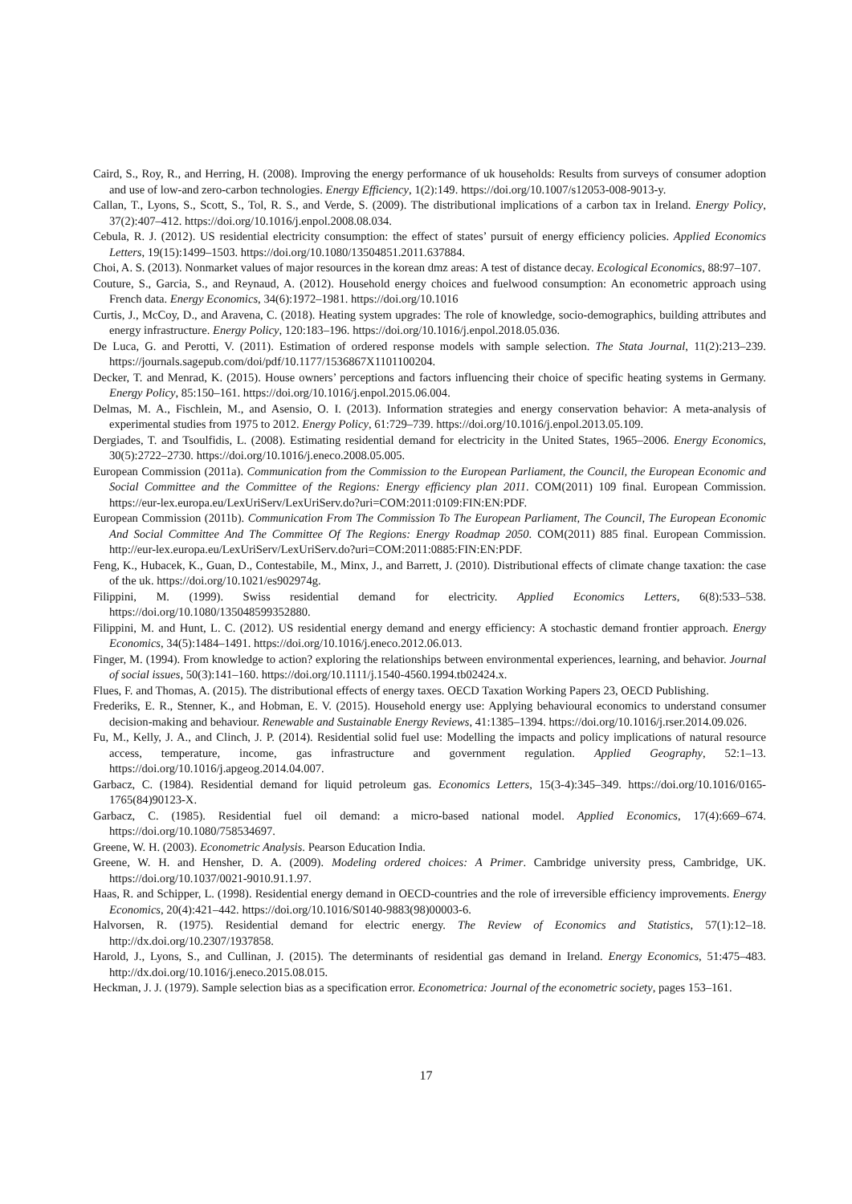Caird, S., Roy, R., and Herring, H. (2008). Improving the energy performance of uk households: Results from surveys of consumer adoption and use of low-and zero-carbon technologies. Energy Efficiency, 1(2):149. https://doi.org/10.1007/s12053-008-9013-y.
Callan, T., Lyons, S., Scott, S., Tol, R. S., and Verde, S. (2009). The distributional implications of a carbon tax in Ireland. Energy Policy, 37(2):407–412. https://doi.org/10.1016/j.enpol.2008.08.034.
Cebula, R. J. (2012). US residential electricity consumption: the effect of states’ pursuit of energy efficiency policies. Applied Economics Letters, 19(15):1499–1503. https://doi.org/10.1080/13504851.2011.637884.
Choi, A. S. (2013). Nonmarket values of major resources in the korean dmz areas: A test of distance decay. Ecological Economics, 88:97–107.
Couture, S., Garcia, S., and Reynaud, A. (2012). Household energy choices and fuelwood consumption: An econometric approach using French data. Energy Economics, 34(6):1972–1981. https://doi.org/10.1016
Curtis, J., McCoy, D., and Aravena, C. (2018). Heating system upgrades: The role of knowledge, socio-demographics, building attributes and energy infrastructure. Energy Policy, 120:183–196. https://doi.org/10.1016/j.enpol.2018.05.036.
De Luca, G. and Perotti, V. (2011). Estimation of ordered response models with sample selection. The Stata Journal, 11(2):213–239. https://journals.sagepub.com/doi/pdf/10.1177/1536867X1101100204.
Decker, T. and Menrad, K. (2015). House owners’ perceptions and factors influencing their choice of specific heating systems in Germany. Energy Policy, 85:150–161. https://doi.org/10.1016/j.enpol.2015.06.004.
Delmas, M. A., Fischlein, M., and Asensio, O. I. (2013). Information strategies and energy conservation behavior: A meta-analysis of experimental studies from 1975 to 2012. Energy Policy, 61:729–739. https://doi.org/10.1016/j.enpol.2013.05.109.
Dergiades, T. and Tsoulfidis, L. (2008). Estimating residential demand for electricity in the United States, 1965–2006. Energy Economics, 30(5):2722–2730. https://doi.org/10.1016/j.eneco.2008.05.005.
European Commission (2011a). Communication from the Commission to the European Parliament, the Council, the European Economic and Social Committee and the Committee of the Regions: Energy efficiency plan 2011. COM(2011) 109 final. European Commission. https://eur-lex.europa.eu/LexUriServ/LexUriServ.do?uri=COM:2011:0109:FIN:EN:PDF.
European Commission (2011b). Communication From The Commission To The European Parliament, The Council, The European Economic And Social Committee And The Committee Of The Regions: Energy Roadmap 2050. COM(2011) 885 final. European Commission. http://eur-lex.europa.eu/LexUriServ/LexUriServ.do?uri=COM:2011:0885:FIN:EN:PDF.
Feng, K., Hubacek, K., Guan, D., Contestabile, M., Minx, J., and Barrett, J. (2010). Distributional effects of climate change taxation: the case of the uk. https://doi.org/10.1021/es902974g.
Filippini, M. (1999). Swiss residential demand for electricity. Applied Economics Letters, 6(8):533–538. https://doi.org/10.1080/135048599352880.
Filippini, M. and Hunt, L. C. (2012). US residential energy demand and energy efficiency: A stochastic demand frontier approach. Energy Economics, 34(5):1484–1491. https://doi.org/10.1016/j.eneco.2012.06.013.
Finger, M. (1994). From knowledge to action? exploring the relationships between environmental experiences, learning, and behavior. Journal of social issues, 50(3):141–160. https://doi.org/10.1111/j.1540-4560.1994.tb02424.x.
Flues, F. and Thomas, A. (2015). The distributional effects of energy taxes. OECD Taxation Working Papers 23, OECD Publishing.
Frederiks, E. R., Stenner, K., and Hobman, E. V. (2015). Household energy use: Applying behavioural economics to understand consumer decision-making and behaviour. Renewable and Sustainable Energy Reviews, 41:1385–1394. https://doi.org/10.1016/j.rser.2014.09.026.
Fu, M., Kelly, J. A., and Clinch, J. P. (2014). Residential solid fuel use: Modelling the impacts and policy implications of natural resource access, temperature, income, gas infrastructure and government regulation. Applied Geography, 52:1–13. https://doi.org/10.1016/j.apgeog.2014.04.007.
Garbacz, C. (1984). Residential demand for liquid petroleum gas. Economics Letters, 15(3-4):345–349. https://doi.org/10.1016/0165-1765(84)90123-X.
Garbacz, C. (1985). Residential fuel oil demand: a micro-based national model. Applied Economics, 17(4):669–674. https://doi.org/10.1080/758534697.
Greene, W. H. (2003). Econometric Analysis. Pearson Education India.
Greene, W. H. and Hensher, D. A. (2009). Modeling ordered choices: A Primer. Cambridge university press, Cambridge, UK. https://doi.org/10.1037/0021-9010.91.1.97.
Haas, R. and Schipper, L. (1998). Residential energy demand in OECD-countries and the role of irreversible efficiency improvements. Energy Economics, 20(4):421–442. https://doi.org/10.1016/S0140-9883(98)00003-6.
Halvorsen, R. (1975). Residential demand for electric energy. The Review of Economics and Statistics, 57(1):12–18. http://dx.doi.org/10.2307/1937858.
Harold, J., Lyons, S., and Cullinan, J. (2015). The determinants of residential gas demand in Ireland. Energy Economics, 51:475–483. http://dx.doi.org/10.1016/j.eneco.2015.08.015.
Heckman, J. J. (1979). Sample selection bias as a specification error. Econometrica: Journal of the econometric society, pages 153–161.
17